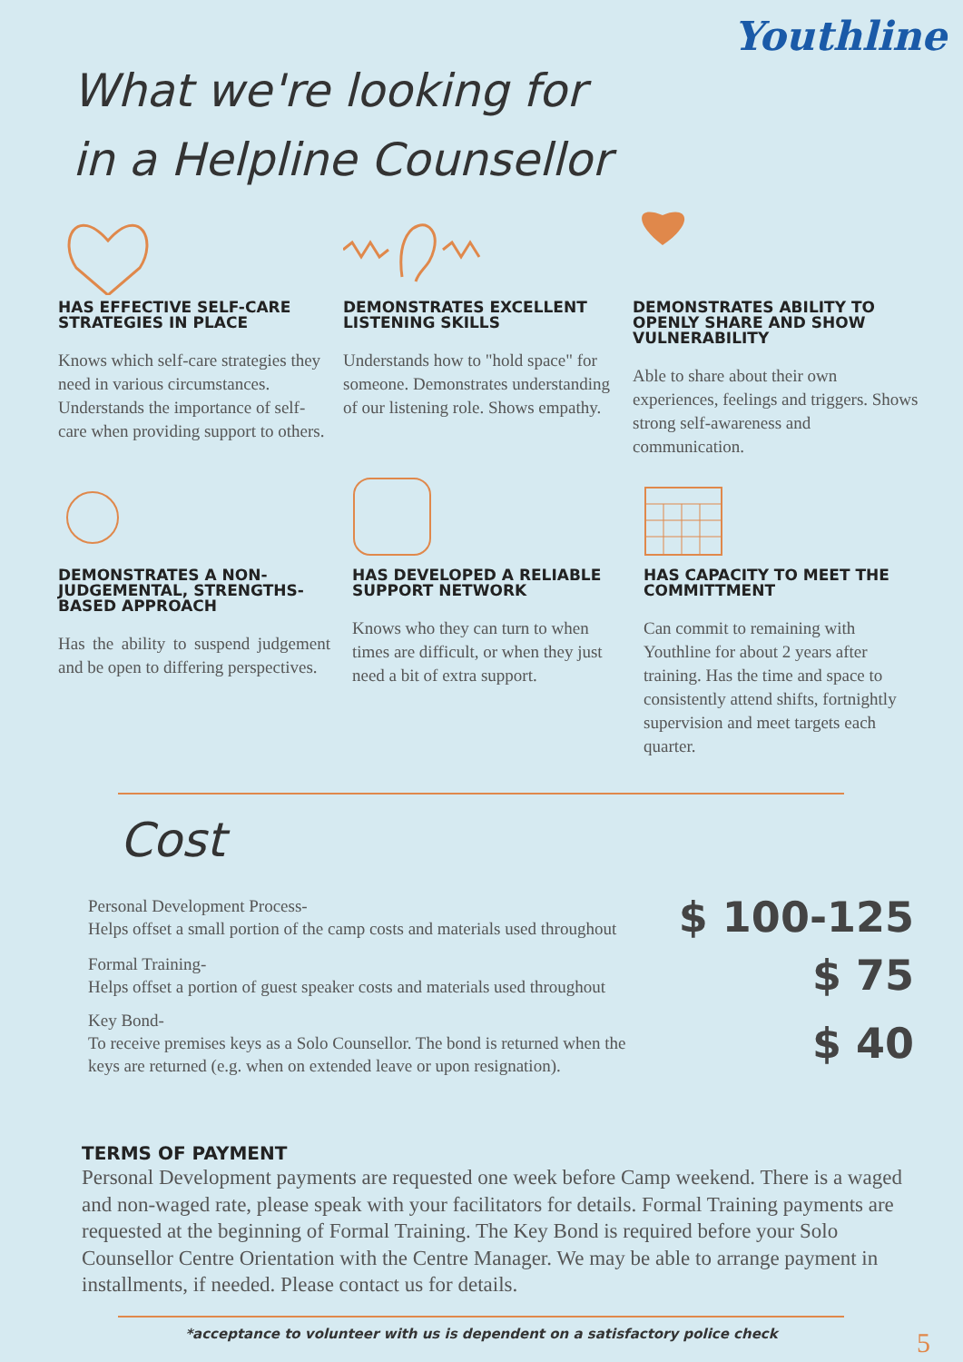Youthline
What we're looking for
in a Helpline Counsellor
HAS EFFECTIVE SELF-CARE STRATEGIES IN PLACE
Knows which self-care strategies they need in various circumstances. Understands the importance of self-care when providing support to others.
DEMONSTRATES EXCELLENT LISTENING SKILLS
Understands how to "hold space" for someone. Demonstrates understanding of our listening role. Shows empathy.
DEMONSTRATES ABILITY TO OPENLY SHARE AND SHOW VULNERABILITY
Able to share about their own experiences, feelings and triggers. Shows strong self-awareness and communication.
DEMONSTRATES A NON-JUDGEMENTAL, STRENGTHS-BASED APPROACH
Has the ability to suspend judgement and be open to differing perspectives.
HAS DEVELOPED A RELIABLE SUPPORT NETWORK
Knows who they can turn to when times are difficult, or when they just need a bit of extra support.
HAS CAPACITY TO MEET THE COMMITTMENT
Can commit to remaining with Youthline for about 2 years after training. Has the time and space to consistently attend shifts, fortnightly supervision and meet targets each quarter.
Cost
Personal Development Process-
Helps offset a small portion of the camp costs and materials used throughout
$ 100-125
Formal Training-
Helps offset a portion of guest speaker costs and materials used throughout
$ 75
Key Bond-
To receive premises keys as a Solo Counsellor. The bond is returned when the
keys are returned (e.g. when on extended leave or upon resignation).
$ 40
TERMS OF PAYMENT
Personal Development payments are requested one week before Camp weekend. There is a waged and non-waged rate, please speak with your facilitators for details. Formal Training payments are requested at the beginning of Formal Training. The Key Bond is required before your Solo Counsellor Centre Orientation with the Centre Manager. We may be able to arrange payment in installments, if needed. Please contact us for details.
*acceptance to volunteer with us is dependent on a satisfactory police check 5